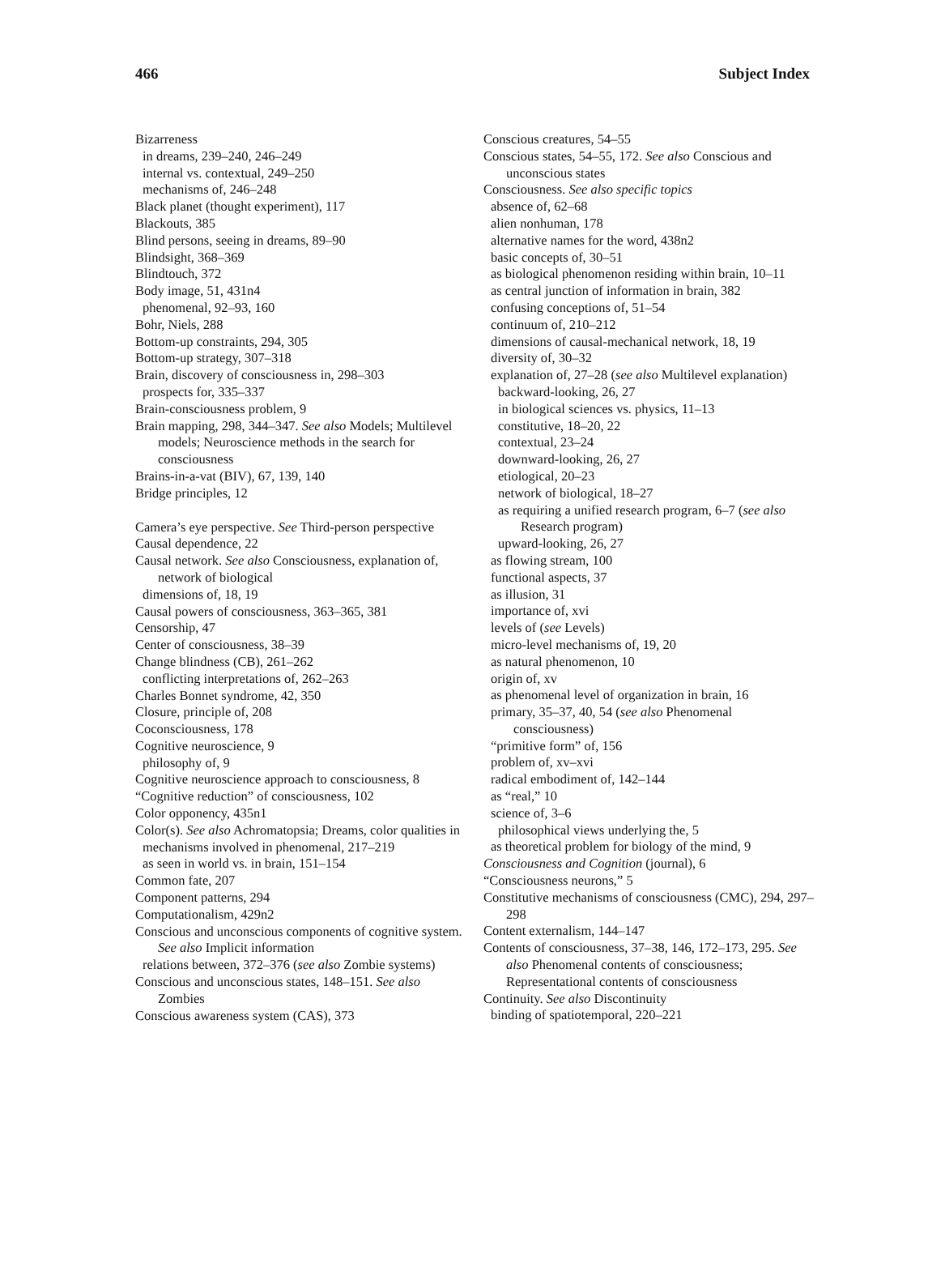466 Subject Index
Bizarreness
in dreams, 239–240, 246–249
internal vs. contextual, 249–250
mechanisms of, 246–248
Black planet (thought experiment), 117
Blackouts, 385
Blind persons, seeing in dreams, 89–90
Blindsight, 368–369
Blindtouch, 372
Body image, 51, 431n4
phenomenal, 92–93, 160
Bohr, Niels, 288
Bottom-up constraints, 294, 305
Bottom-up strategy, 307–318
Brain, discovery of consciousness in, 298–303
prospects for, 335–337
Brain-consciousness problem, 9
Brain mapping, 298, 344–347. See also Models; Multilevel models; Neuroscience methods in the search for consciousness
Brains-in-a-vat (BIV), 67, 139, 140
Bridge principles, 12
Camera’s eye perspective. See Third-person perspective
Causal dependence, 22
Causal network. See also Consciousness, explanation of, network of biological
dimensions of, 18, 19
Causal powers of consciousness, 363–365, 381
Censorship, 47
Center of consciousness, 38–39
Change blindness (CB), 261–262
conflicting interpretations of, 262–263
Charles Bonnet syndrome, 42, 350
Closure, principle of, 208
Coconsciousness, 178
Cognitive neuroscience, 9
philosophy of, 9
Cognitive neuroscience approach to consciousness, 8
“Cognitive reduction” of consciousness, 102
Color opponency, 435n1
Color(s). See also Achromatopsia; Dreams, color qualities in
mechanisms involved in phenomenal, 217–219
as seen in world vs. in brain, 151–154
Common fate, 207
Component patterns, 294
Computationalism, 429n2
Conscious and unconscious components of cognitive system. See also Implicit information
relations between, 372–376 (see also Zombie systems)
Conscious and unconscious states, 148–151. See also Zombies
Conscious awareness system (CAS), 373
Conscious creatures, 54–55
Conscious states, 54–55, 172. See also Conscious and unconscious states
Consciousness. See also specific topics
absence of, 62–68
alien nonhuman, 178
alternative names for the word, 438n2
basic concepts of, 30–51
as biological phenomenon residing within brain, 10–11
as central junction of information in brain, 382
confusing conceptions of, 51–54
continuum of, 210–212
dimensions of causal-mechanical network, 18, 19
diversity of, 30–32
explanation of, 27–28 (see also Multilevel explanation)
backward-looking, 26, 27
in biological sciences vs. physics, 11–13
constitutive, 18–20, 22
contextual, 23–24
downward-looking, 26, 27
etiological, 20–23
network of biological, 18–27
as requiring a unified research program, 6–7 (see also Research program)
upward-looking, 26, 27
as flowing stream, 100
functional aspects, 37
as illusion, 31
importance of, xvi
levels of (see Levels)
micro-level mechanisms of, 19, 20
as natural phenomenon, 10
origin of, xv
as phenomenal level of organization in brain, 16
primary, 35–37, 40, 54 (see also Phenomenal consciousness)
“primitive form” of, 156
problem of, xv–xvi
radical embodiment of, 142–144
as “real,” 10
science of, 3–6
philosophical views underlying the, 5
as theoretical problem for biology of the mind, 9
Consciousness and Cognition (journal), 6
“Consciousness neurons,” 5
Constitutive mechanisms of consciousness (CMC), 294, 297–298
Content externalism, 144–147
Contents of consciousness, 37–38, 146, 172–173, 295. See also Phenomenal contents of consciousness; Representational contents of consciousness
Continuity. See also Discontinuity
binding of spatiotemporal, 220–221